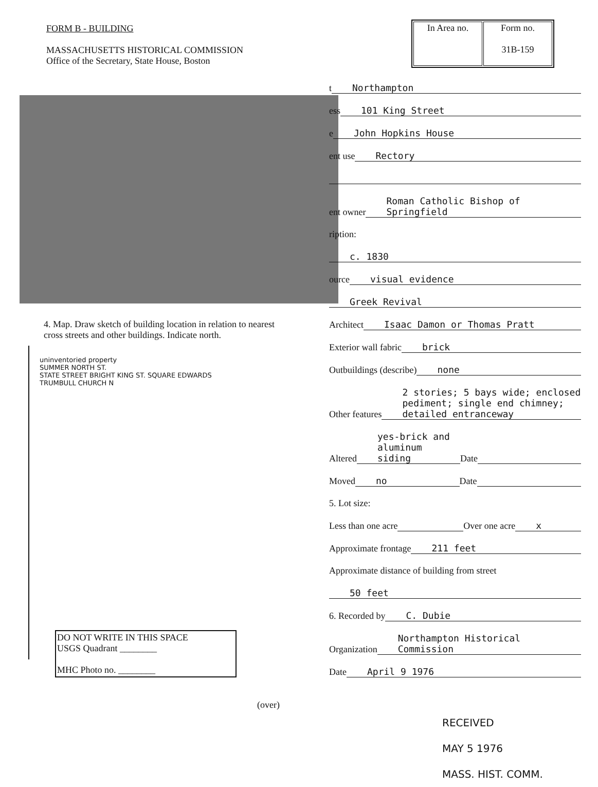FORM B - BUILDING
MASSACHUSETTS HISTORICAL COMMISSION
Office of the Secretary, State House, Boston
| In Area no. | Form no. 31B-159 |
t Northampton
ess 101 King Street
e John Hopkins House
ent use Rectory
ent owner Roman Catholic Bishop of Springfield
ription:
c. 1830
ource visual evidence
Greek Revival
Architect Isaac Damon or Thomas Pratt
Exterior wall fabric brick
Outbuildings (describe) none
Other features 2 stories; 5 bays wide; enclosed pediment; single end chimney; detailed entranceway
Altered yes-brick and aluminum siding Date
Moved no Date
5. Lot size:
Less than one acre Over one acre x
Approximate frontage 211 feet
Approximate distance of building from street
50 feet
6. Recorded by C. Dubie
Organization Northampton Historical Commission
Date April 9 1976
4. Map. Draw sketch of building location in relation to nearest cross streets and other buildings. Indicate north.
uninventoried property
SUMMER NORTH ST.
STATE STREET BRIGHT KING ST. SQUARE EDWARDS
TRUMBULL CHURCH N
DO NOT WRITE IN THIS SPACE
USGS Quadrant ________
MHC Photo no. ________
(over)
RECEIVED
MAY 5 1976
MASS. HIST. COMM.